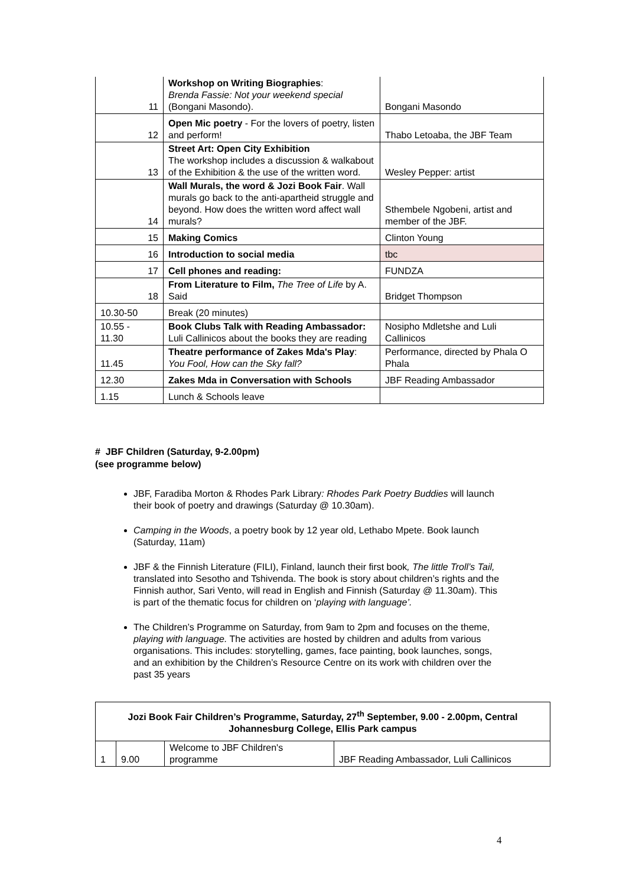| 11 | Workshop on Writing Biographies : Brenda Fassie: Not your weekend special (Bongani Masondo). | Bongani Masondo |
| 12 | Open Mic poetry - For the lovers of poetry, listen and perform! | Thabo Letoaba, the JBF Team |
| 13 | Street Art: Open City Exhibition The workshop includes a discussion & walkabout of the Exhibition & the use of the written word. | Wesley Pepper: artist |
| 14 | Wall Murals, the word & Jozi Book Fair . Wall murals go back to the anti-apartheid struggle and beyond. How does the written word affect wall murals? | Sthembele Ngobeni, artist and member of the JBF. |
| 15 | Making Comics | Clinton Young |
| 16 | Introduction to social media | tbc |
| 17 | Cell phones and reading: | FUNDZA |
| 18 | From Literature to Film, The Tree of Life by A. Said | Bridget Thompson |
| 10.30-50 | Break (20 minutes) | |
| 10.55 - 11.30 | Book Clubs Talk with Reading Ambassador: Luli Callinicos about the books they are reading | Nosipho Mdletshe and Luli Callinicos |
| 11.45 | Theatre performance of Zakes Mda's Play : You Fool, How can the Sky fall? | Performance, directed by Phala O Phala |
| 12.30 | Zakes Mda in Conversation with Schools | JBF Reading Ambassador |
| 1.15 | Lunch & Schools leave | |
# JBF Children (Saturday, 9-2.00pm)
(see programme below)
JBF, Faradiba Morton & Rhodes Park Library: Rhodes Park Poetry Buddies will launch their book of poetry and drawings (Saturday @ 10.30am).
Camping in the Woods, a poetry book by 12 year old, Lethabo Mpete. Book launch (Saturday, 11am)
JBF & the Finnish Literature (FILI), Finland, launch their first book, The little Troll’s Tail, translated into Sesotho and Tshivenda. The book is story about children’s rights and the Finnish author, Sari Vento, will read in English and Finnish (Saturday @ 11.30am). This is part of the thematic focus for children on ‘playing with language’.
The Children’s Programme on Saturday, from 9am to 2pm and focuses on the theme, playing with language. The activities are hosted by children and adults from various organisations. This includes: storytelling, games, face painting, book launches, songs, and an exhibition by the Children’s Resource Centre on its work with children over the past 35 years
| Jozi Book Fair Children’s Programme, Saturday, 27<sup>th</sup> September, 9.00 - 2.00pm, Central Johannesburg College, Ellis Park campus | | | |
| --- | --- | --- | --- |
| 1 | 9.00 | Welcome to JBF Children's programme | JBF Reading Ambassador, Luli Callinicos |
4